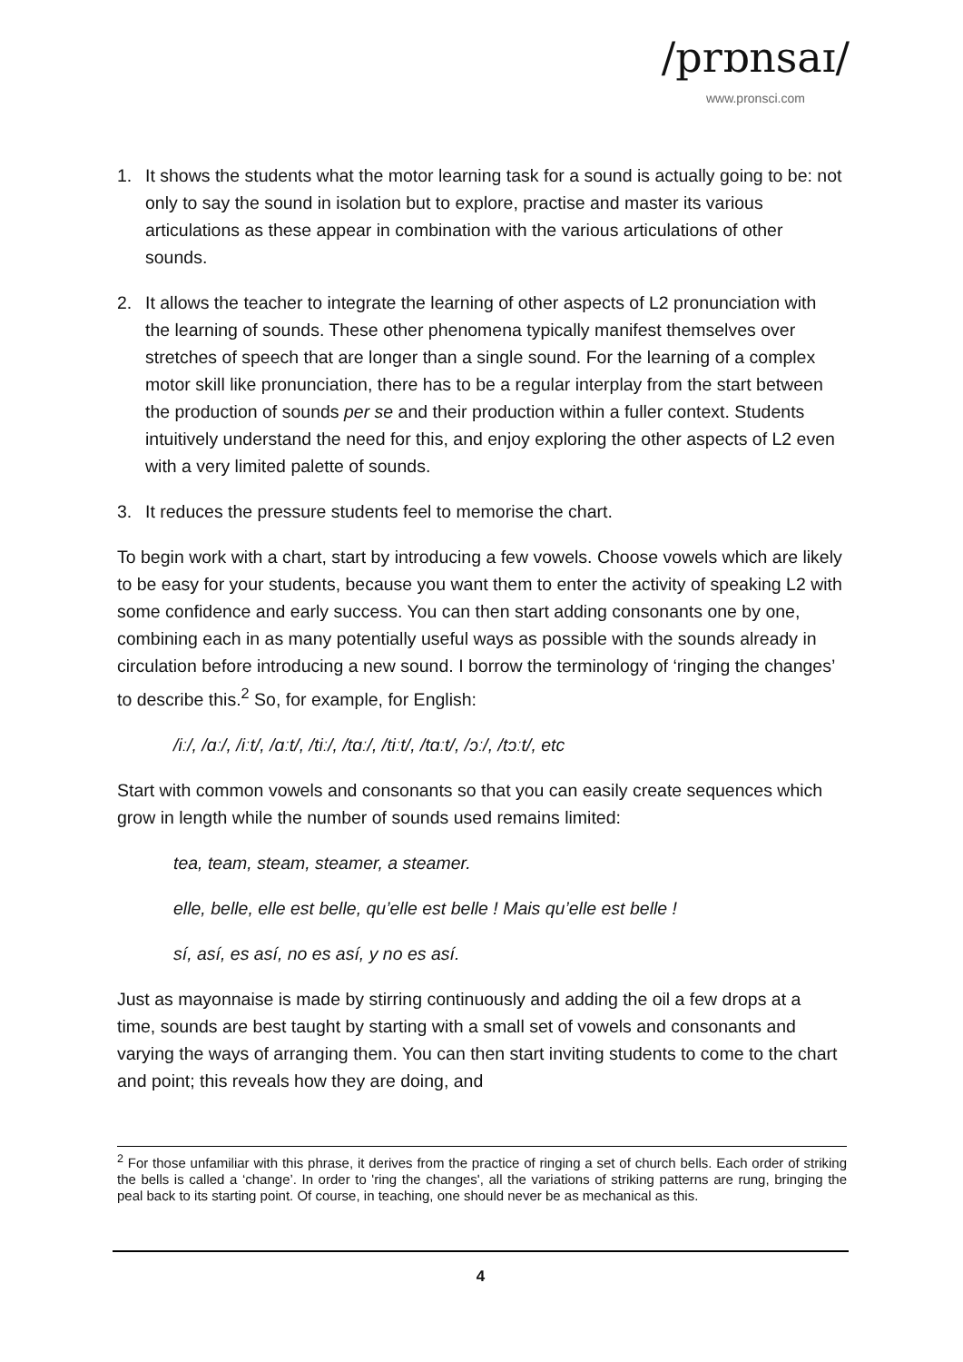/prɒnsaɪ/
www.pronsci.com
1. It shows the students what the motor learning task for a sound is actually going to be: not only to say the sound in isolation but to explore, practise and master its various articulations as these appear in combination with the various articulations of other sounds.
2. It allows the teacher to integrate the learning of other aspects of L2 pronunciation with the learning of sounds. These other phenomena typically manifest themselves over stretches of speech that are longer than a single sound. For the learning of a complex motor skill like pronunciation, there has to be a regular interplay from the start between the production of sounds per se and their production within a fuller context. Students intuitively understand the need for this, and enjoy exploring the other aspects of L2 even with a very limited palette of sounds.
3. It reduces the pressure students feel to memorise the chart.
To begin work with a chart, start by introducing a few vowels. Choose vowels which are likely to be easy for your students, because you want them to enter the activity of speaking L2 with some confidence and early success. You can then start adding consonants one by one, combining each in as many potentially useful ways as possible with the sounds already in circulation before introducing a new sound. I borrow the terminology of ‘ringing the changes’ to describe this.<sup>2</sup> So, for example, for English:
/iː/, /ɑː/, /iːt/, /ɑːt/, /tiː/, /tɑː/, /tiːt/, /tɑːt/, /ɔː/, /tɔːt/, etc
Start with common vowels and consonants so that you can easily create sequences which grow in length while the number of sounds used remains limited:
tea, team, steam, steamer, a steamer.
elle, belle, elle est belle, qu’elle est belle ! Mais qu’elle est belle !
sí, así, es así, no es así, y no es así.
Just as mayonnaise is made by stirring continuously and adding the oil a few drops at a time, sounds are best taught by starting with a small set of vowels and consonants and varying the ways of arranging them. You can then start inviting students to come to the chart and point; this reveals how they are doing, and
<sup>2</sup> For those unfamiliar with this phrase, it derives from the practice of ringing a set of church bells. Each order of striking the bells is called a ‘change’. In order to 'ring the changes', all the variations of striking patterns are rung, bringing the peal back to its starting point. Of course, in teaching, one should never be as mechanical as this.
4